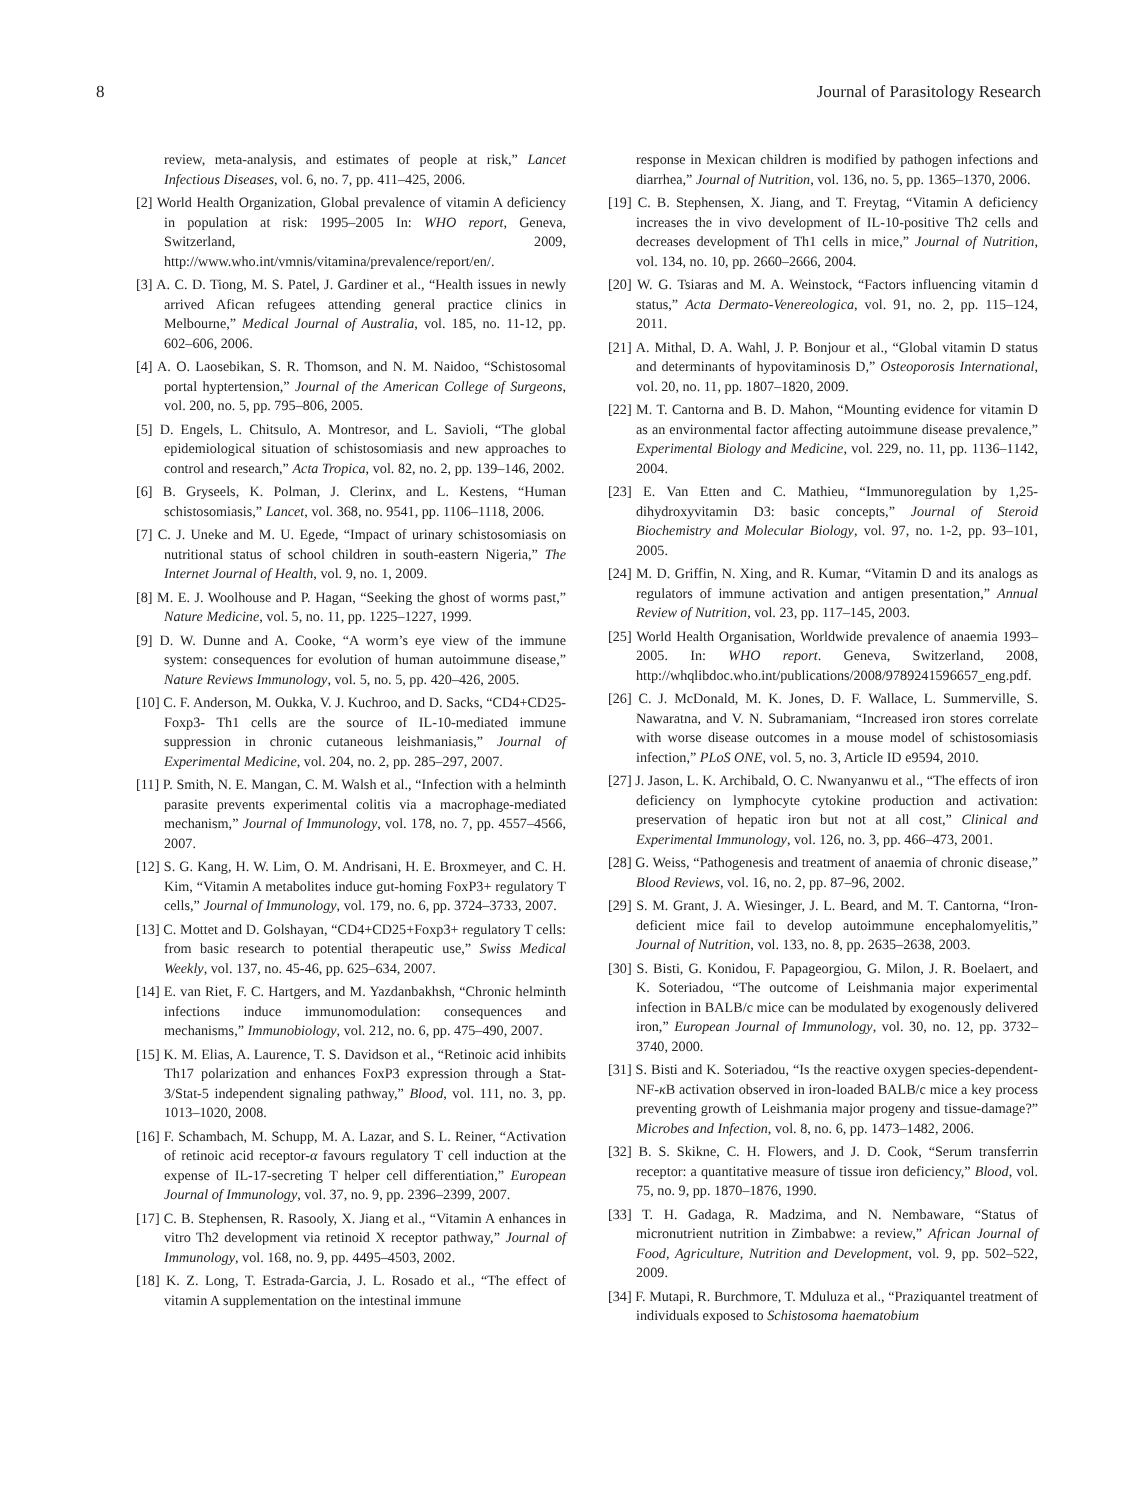8 Journal of Parasitology Research
review, meta-analysis, and estimates of people at risk,” Lancet Infectious Diseases, vol. 6, no. 7, pp. 411–425, 2006.
[2] World Health Organization, Global prevalence of vitamin A deficiency in population at risk: 1995–2005 In: WHO report, Geneva, Switzerland, 2009, http://www.who.int/vmnis/vitamina/prevalence/report/en/.
[3] A. C. D. Tiong, M. S. Patel, J. Gardiner et al., “Health issues in newly arrived Afican refugees attending general practice clinics in Melbourne,” Medical Journal of Australia, vol. 185, no. 11-12, pp. 602–606, 2006.
[4] A. O. Laosebikan, S. R. Thomson, and N. M. Naidoo, “Schistosomal portal hyptertension,” Journal of the American College of Surgeons, vol. 200, no. 5, pp. 795–806, 2005.
[5] D. Engels, L. Chitsulo, A. Montresor, and L. Savioli, “The global epidemiological situation of schistosomiasis and new approaches to control and research,” Acta Tropica, vol. 82, no. 2, pp. 139–146, 2002.
[6] B. Gryseels, K. Polman, J. Clerinx, and L. Kestens, “Human schistosomiasis,” Lancet, vol. 368, no. 9541, pp. 1106–1118, 2006.
[7] C. J. Uneke and M. U. Egede, “Impact of urinary schistosomiasis on nutritional status of school children in south-eastern Nigeria,” The Internet Journal of Health, vol. 9, no. 1, 2009.
[8] M. E. J. Woolhouse and P. Hagan, “Seeking the ghost of worms past,” Nature Medicine, vol. 5, no. 11, pp. 1225–1227, 1999.
[9] D. W. Dunne and A. Cooke, “A worm’s eye view of the immune system: consequences for evolution of human autoimmune disease,” Nature Reviews Immunology, vol. 5, no. 5, pp. 420–426, 2005.
[10] C. F. Anderson, M. Oukka, V. J. Kuchroo, and D. Sacks, “CD4+CD25-Foxp3- Th1 cells are the source of IL-10-mediated immune suppression in chronic cutaneous leishmaniasis,” Journal of Experimental Medicine, vol. 204, no. 2, pp. 285–297, 2007.
[11] P. Smith, N. E. Mangan, C. M. Walsh et al., “Infection with a helminth parasite prevents experimental colitis via a macrophage-mediated mechanism,” Journal of Immunology, vol. 178, no. 7, pp. 4557–4566, 2007.
[12] S. G. Kang, H. W. Lim, O. M. Andrisani, H. E. Broxmeyer, and C. H. Kim, “Vitamin A metabolites induce gut-homing FoxP3+ regulatory T cells,” Journal of Immunology, vol. 179, no. 6, pp. 3724–3733, 2007.
[13] C. Mottet and D. Golshayan, “CD4+CD25+Foxp3+ regulatory T cells: from basic research to potential therapeutic use,” Swiss Medical Weekly, vol. 137, no. 45-46, pp. 625–634, 2007.
[14] E. van Riet, F. C. Hartgers, and M. Yazdanbakhsh, “Chronic helminth infections induce immunomodulation: consequences and mechanisms,” Immunobiology, vol. 212, no. 6, pp. 475–490, 2007.
[15] K. M. Elias, A. Laurence, T. S. Davidson et al., “Retinoic acid inhibits Th17 polarization and enhances FoxP3 expression through a Stat-3/Stat-5 independent signaling pathway,” Blood, vol. 111, no. 3, pp. 1013–1020, 2008.
[16] F. Schambach, M. Schupp, M. A. Lazar, and S. L. Reiner, “Activation of retinoic acid receptor-α favours regulatory T cell induction at the expense of IL-17-secreting T helper cell differentiation,” European Journal of Immunology, vol. 37, no. 9, pp. 2396–2399, 2007.
[17] C. B. Stephensen, R. Rasooly, X. Jiang et al., “Vitamin A enhances in vitro Th2 development via retinoid X receptor pathway,” Journal of Immunology, vol. 168, no. 9, pp. 4495–4503, 2002.
[18] K. Z. Long, T. Estrada-Garcia, J. L. Rosado et al., “The effect of vitamin A supplementation on the intestinal immune
response in Mexican children is modified by pathogen infections and diarrhea,” Journal of Nutrition, vol. 136, no. 5, pp. 1365–1370, 2006.
[19] C. B. Stephensen, X. Jiang, and T. Freytag, “Vitamin A deficiency increases the in vivo development of IL-10-positive Th2 cells and decreases development of Th1 cells in mice,” Journal of Nutrition, vol. 134, no. 10, pp. 2660–2666, 2004.
[20] W. G. Tsiaras and M. A. Weinstock, “Factors influencing vitamin d status,” Acta Dermato-Venereologica, vol. 91, no. 2, pp. 115–124, 2011.
[21] A. Mithal, D. A. Wahl, J. P. Bonjour et al., “Global vitamin D status and determinants of hypovitaminosis D,” Osteoporosis International, vol. 20, no. 11, pp. 1807–1820, 2009.
[22] M. T. Cantorna and B. D. Mahon, “Mounting evidence for vitamin D as an environmental factor affecting autoimmune disease prevalence,” Experimental Biology and Medicine, vol. 229, no. 11, pp. 1136–1142, 2004.
[23] E. Van Etten and C. Mathieu, “Immunoregulation by 1,25-dihydroxyvitamin D3: basic concepts,” Journal of Steroid Biochemistry and Molecular Biology, vol. 97, no. 1-2, pp. 93–101, 2005.
[24] M. D. Griffin, N. Xing, and R. Kumar, “Vitamin D and its analogs as regulators of immune activation and antigen presentation,” Annual Review of Nutrition, vol. 23, pp. 117–145, 2003.
[25] World Health Organisation, Worldwide prevalence of anaemia 1993–2005. In: WHO report. Geneva, Switzerland, 2008, http://whqlibdoc.who.int/publications/2008/9789241596657_eng.pdf.
[26] C. J. McDonald, M. K. Jones, D. F. Wallace, L. Summerville, S. Nawaratna, and V. N. Subramaniam, “Increased iron stores correlate with worse disease outcomes in a mouse model of schistosomiasis infection,” PLoS ONE, vol. 5, no. 3, Article ID e9594, 2010.
[27] J. Jason, L. K. Archibald, O. C. Nwanyanwu et al., “The effects of iron deficiency on lymphocyte cytokine production and activation: preservation of hepatic iron but not at all cost,” Clinical and Experimental Immunology, vol. 126, no. 3, pp. 466–473, 2001.
[28] G. Weiss, “Pathogenesis and treatment of anaemia of chronic disease,” Blood Reviews, vol. 16, no. 2, pp. 87–96, 2002.
[29] S. M. Grant, J. A. Wiesinger, J. L. Beard, and M. T. Cantorna, “Iron-deficient mice fail to develop autoimmune encephalomyelitis,” Journal of Nutrition, vol. 133, no. 8, pp. 2635–2638, 2003.
[30] S. Bisti, G. Konidou, F. Papageorgiou, G. Milon, J. R. Boelaert, and K. Soteriadou, “The outcome of Leishmania major experimental infection in BALB/c mice can be modulated by exogenously delivered iron,” European Journal of Immunology, vol. 30, no. 12, pp. 3732–3740, 2000.
[31] S. Bisti and K. Soteriadou, “Is the reactive oxygen species-dependent-NF-κ B activation observed in iron-loaded BALB/c mice a key process preventing growth of Leishmania major progeny and tissue-damage?” Microbes and Infection, vol. 8, no. 6, pp. 1473–1482, 2006.
[32] B. S. Skikne, C. H. Flowers, and J. D. Cook, “Serum transferrin receptor: a quantitative measure of tissue iron deficiency,” Blood, vol. 75, no. 9, pp. 1870–1876, 1990.
[33] T. H. Gadaga, R. Madzima, and N. Nembaware, “Status of micronutrient nutrition in Zimbabwe: a review,” African Journal of Food, Agriculture, Nutrition and Development, vol. 9, pp. 502–522, 2009.
[34] F. Mutapi, R. Burchmore, T. Mduluza et al., “Praziquantel treatment of individuals exposed to Schistosoma haematobium